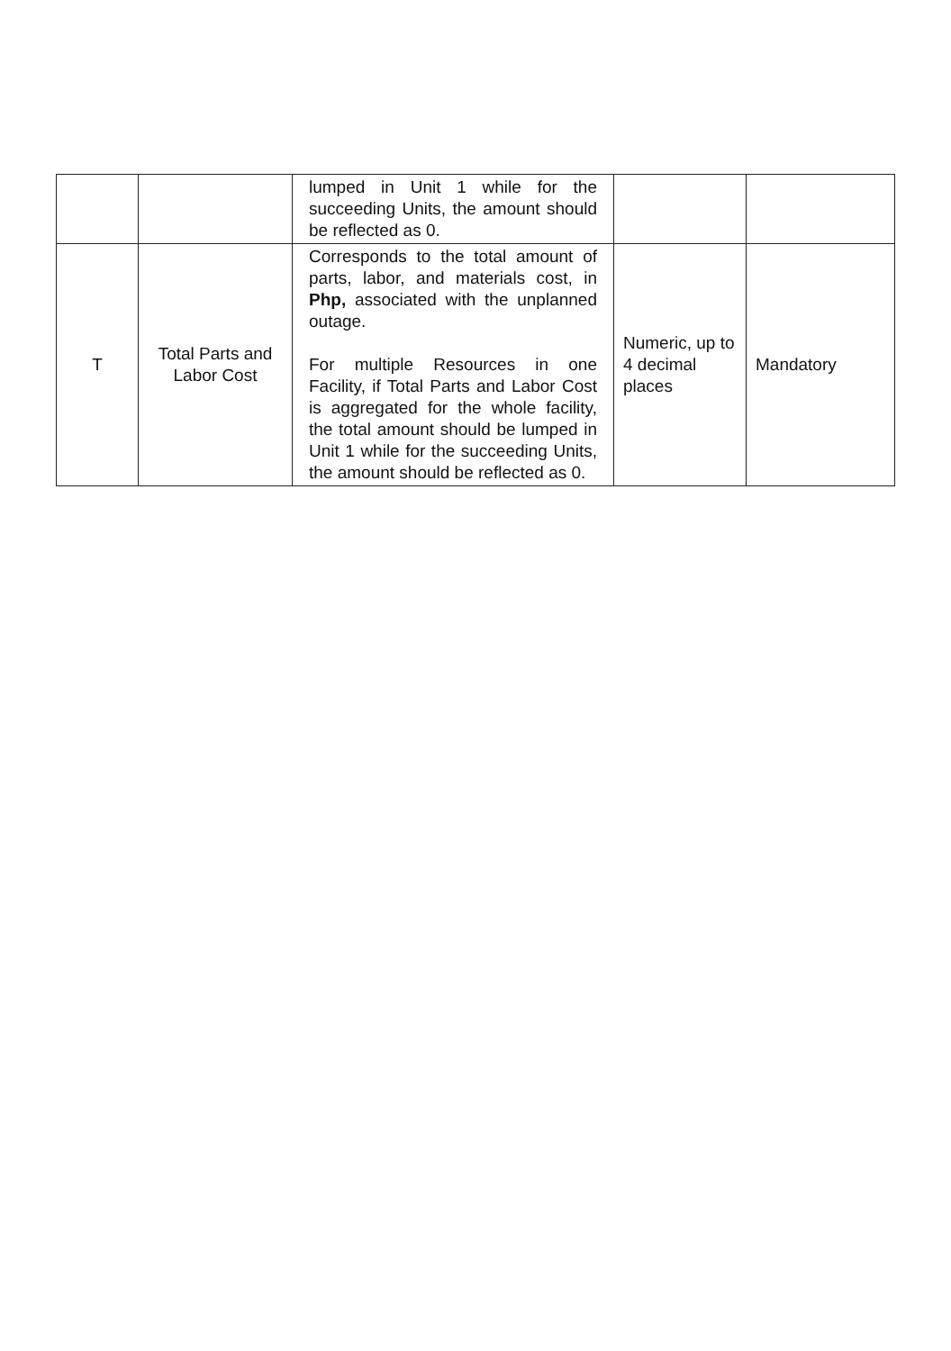| | | lumped in Unit 1 while for the succeeding Units, the amount should be reflected as 0. | | |
| T | Total Parts and Labor Cost | Corresponds to the total amount of parts, labor, and materials cost, in Php, associated with the unplanned outage. For multiple Resources in one Facility, if Total Parts and Labor Cost is aggregated for the whole facility, the total amount should be lumped in Unit 1 while for the succeeding Units, the amount should be reflected as 0. | Numeric, up to 4 decimal places | Mandatory |